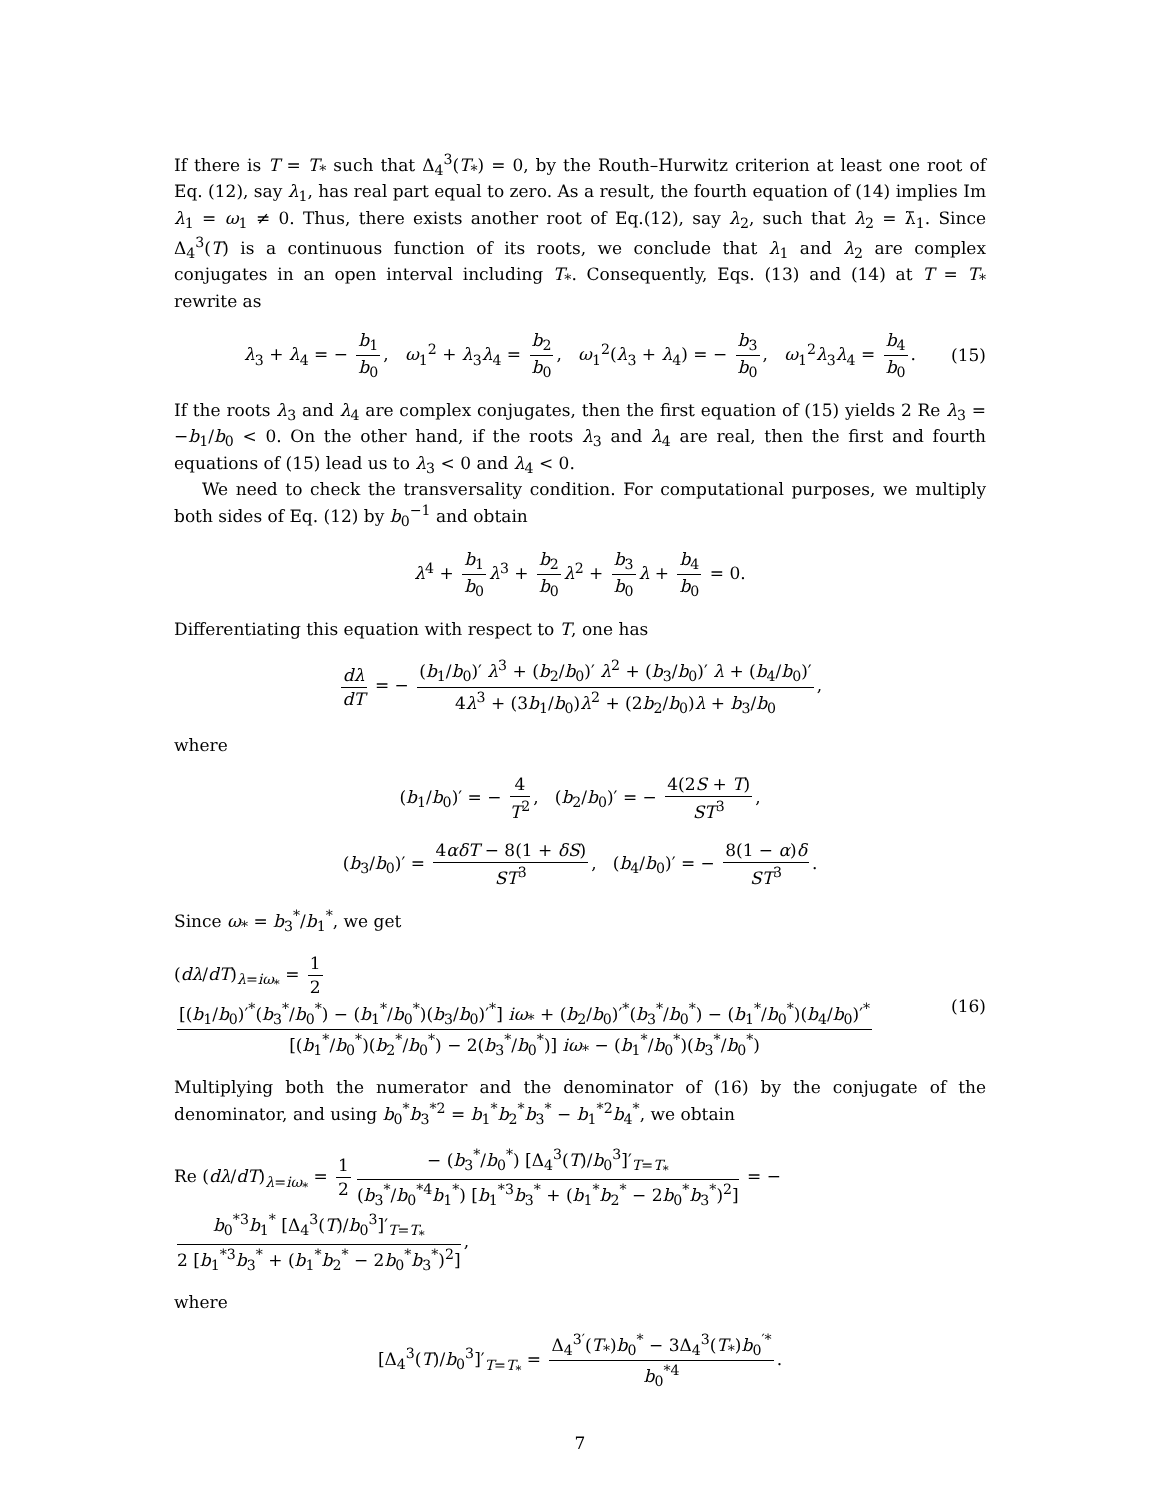If there is T = T<sub>*</sub> such that Δ<sub>4</sub><sup>3</sup>(T<sub>*</sub>) = 0, by the Routh–Hurwitz criterion at least one root of Eq. (12), say λ<sub>1</sub>, has real part equal to zero. As a result, the fourth equation of (14) implies Im λ<sub>1</sub> = ω<sub>1</sub> ≠ 0. Thus, there exists another root of Eq.(12), say λ<sub>2</sub>, such that λ<sub>2</sub> = λ̄<sub>1</sub>. Since Δ<sub>4</sub><sup>3</sup>(T) is a continuous function of its roots, we conclude that λ<sub>1</sub> and λ<sub>2</sub> are complex conjugates in an open interval including T<sub>*</sub>. Consequently, Eqs. (13) and (14) at T = T<sub>*</sub> rewrite as
λ<sub>3</sub> + λ<sub>4</sub> = − b<sub>1</sub> b<sub>0</sub>, ω<sub>1</sub><sup>2</sup> + λ<sub>3</sub>λ<sub>4</sub> = b<sub>2</sub> b<sub>0</sub>, ω<sub>1</sub><sup>2</sup>(λ<sub>3</sub> + λ<sub>4</sub>) = − b<sub>3</sub> b<sub>0</sub>, ω<sub>1</sub><sup>2</sup>λ<sub>3</sub>λ<sub>4</sub> = b<sub>4</sub> b<sub>0</sub>. (15)
If the roots λ<sub>3</sub> and λ<sub>4</sub> are complex conjugates, then the first equation of (15) yields 2 Re λ<sub>3</sub> = −b<sub>1</sub>/b<sub>0</sub> < 0. On the other hand, if the roots λ<sub>3</sub> and λ<sub>4</sub> are real, then the first and fourth equations of (15) lead us to λ<sub>3</sub> < 0 and λ<sub>4</sub> < 0.
We need to check the transversality condition. For computational purposes, we multiply both sides of Eq. (12) by b<sub>0</sub><sup>−1</sup> and obtain
λ<sup>4</sup> + b<sub>1</sub> b<sub>0</sub> λ<sup>3</sup> + b<sub>2</sub> b<sub>0</sub> λ<sup>2</sup> + b<sub>3</sub> b<sub>0</sub> λ + b<sub>4</sub> b<sub>0</sub> = 0.
Differentiating this equation with respect to T, one has
dλ dT = − (b<sub>1</sub>/b<sub>0</sub>)′ λ<sup>3</sup> + (b<sub>2</sub>/b<sub>0</sub>)′ λ<sup>2</sup> + (b<sub>3</sub>/b<sub>0</sub>)′ λ + (b<sub>4</sub>/b<sub>0</sub>)′ 4λ<sup>3</sup> + (3b<sub>1</sub>/b<sub>0</sub>)λ<sup>2</sup> + (2b<sub>2</sub>/b<sub>0</sub>)λ + b<sub>3</sub>/b<sub>0</sub>,
where
(b<sub>1</sub>/b<sub>0</sub>)′ = − 4 T<sup>2</sup>, (b<sub>2</sub>/b<sub>0</sub>)′ = − 4(2S + T) ST<sup>3</sup>,
(b<sub>3</sub>/b<sub>0</sub>)′ = 4αδT − 8(1 + δS) ST<sup>3</sup>, (b<sub>4</sub>/b<sub>0</sub>)′ = − 8(1 − α)δ ST<sup>3</sup>.
Since ω<sub>*</sub> = b<sub>3</sub><sup>*</sup>/b<sub>1</sub><sup>*</sup>, we get
(dλ/dT)<sub>λ=iω<sub>*</sub></sub> = 1 2 [(b<sub>1</sub>/b<sub>0</sub>)′<sup>*</sup>(b<sub>3</sub><sup>*</sup>/b<sub>0</sub><sup>*</sup>) − (b<sub>1</sub><sup>*</sup>/b<sub>0</sub><sup>*</sup>)(b<sub>3</sub>/b<sub>0</sub>)′<sup>*</sup>] iω<sub>*</sub> + (b<sub>2</sub>/b<sub>0</sub>)′<sup>*</sup>(b<sub>3</sub><sup>*</sup>/b<sub>0</sub><sup>*</sup>) − (b<sub>1</sub><sup>*</sup>/b<sub>0</sub><sup>*</sup>)(b<sub>4</sub>/b<sub>0</sub>)′<sup>*</sup> [(b<sub>1</sub><sup>*</sup>/b<sub>0</sub><sup>*</sup>)(b<sub>2</sub><sup>*</sup>/b<sub>0</sub><sup>*</sup>) − 2(b<sub>3</sub><sup>*</sup>/b<sub>0</sub><sup>*</sup>)] iω<sub>*</sub> − (b<sub>1</sub><sup>*</sup>/b<sub>0</sub><sup>*</sup>)(b<sub>3</sub><sup>*</sup>/b<sub>0</sub><sup>*</sup>) (16)
Multiplying both the numerator and the denominator of (16) by the conjugate of the denominator, and using b<sub>0</sub><sup>*</sup>b<sub>3</sub><sup>*2</sup> = b<sub>1</sub><sup>*</sup>b<sub>2</sub><sup>*</sup>b<sub>3</sub><sup>*</sup> − b<sub>1</sub><sup>*2</sup>b<sub>4</sub><sup>*</sup>, we obtain
Re (dλ/dT)<sub>λ=iω<sub>*</sub></sub> = 1 2 − (b<sub>3</sub><sup>*</sup>/b<sub>0</sub><sup>*</sup>) [Δ<sub>4</sub><sup>3</sup>(T)/b<sub>0</sub><sup>3</sup>]′<sub>T=T<sub>*</sub></sub> (b<sub>3</sub><sup>*</sup>/b<sub>0</sub><sup>*4</sup>b<sub>1</sub><sup>*</sup>) [b<sub>1</sub><sup>*3</sup>b<sub>3</sub><sup>*</sup> + (b<sub>1</sub><sup>*</sup>b<sub>2</sub><sup>*</sup> − 2b<sub>0</sub><sup>*</sup>b<sub>3</sub><sup>*</sup>)<sup>2</sup>] = − b<sub>0</sub><sup>*3</sup>b<sub>1</sub><sup>*</sup> [Δ<sub>4</sub><sup>3</sup>(T)/b<sub>0</sub><sup>3</sup>]′<sub>T=T<sub>*</sub></sub> 2 [b<sub>1</sub><sup>*3</sup>b<sub>3</sub><sup>*</sup> + (b<sub>1</sub><sup>*</sup>b<sub>2</sub><sup>*</sup> − 2b<sub>0</sub><sup>*</sup>b<sub>3</sub><sup>*</sup>)<sup>2</sup>],
where
[Δ<sub>4</sub><sup>3</sup>(T)/b<sub>0</sub><sup>3</sup>]′<sub>T=T<sub>*</sub></sub> = Δ<sub>4</sub><sup>3′</sup>(T<sub>*</sub>)b<sub>0</sub><sup>*</sup> − 3Δ<sub>4</sub><sup>3</sup>(T<sub>*</sub>)b<sub>0</sub><sup>′*</sup> b<sub>0</sub><sup>*4</sup>.
7